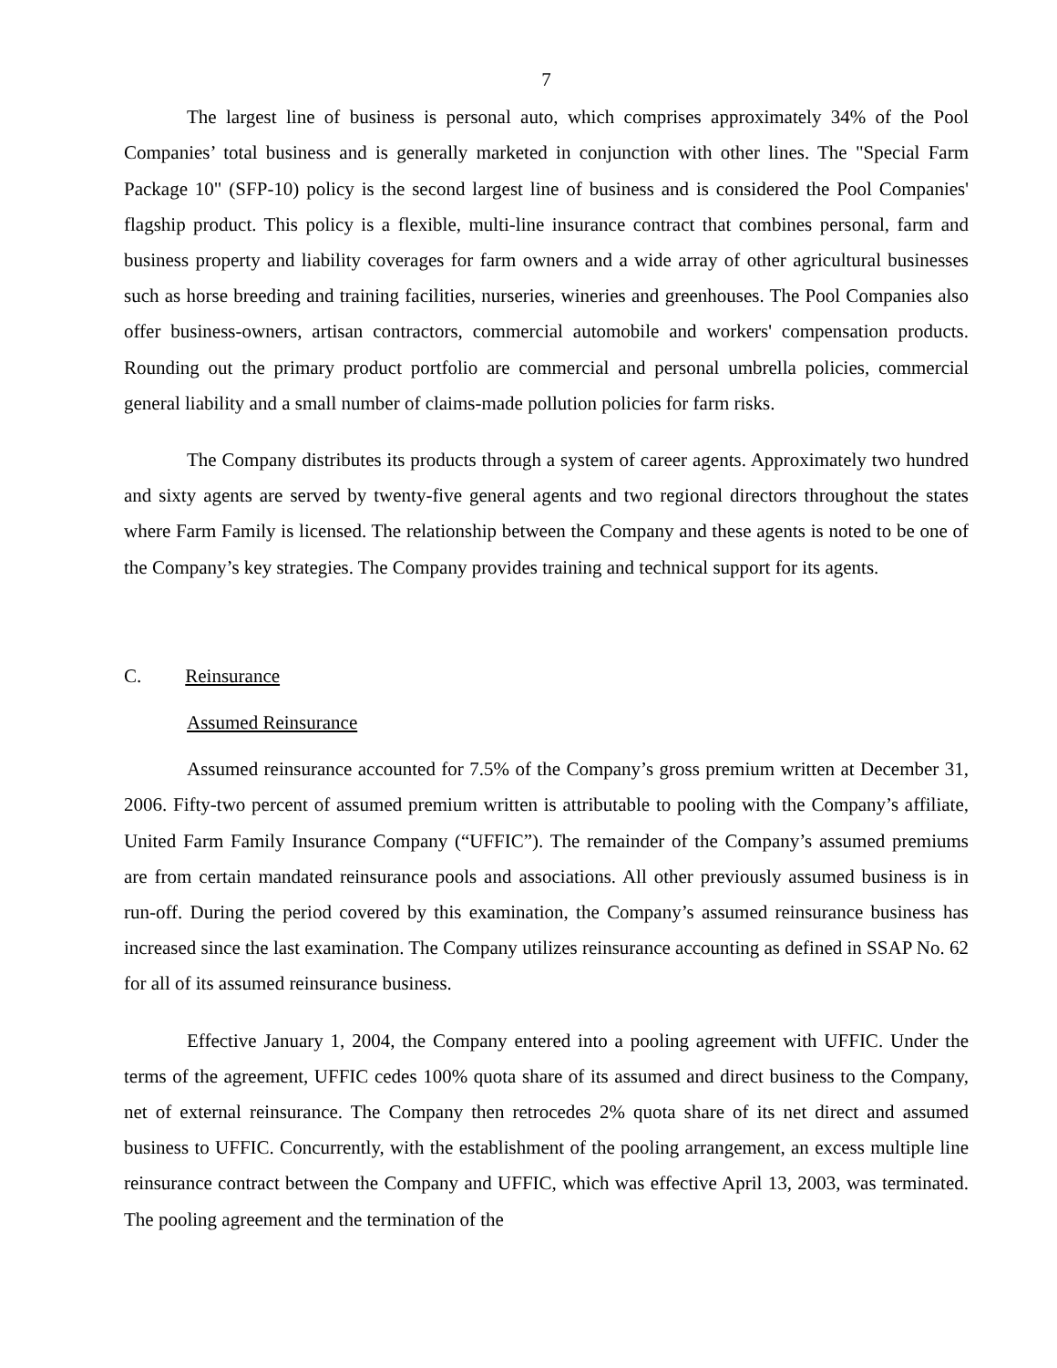7
The largest line of business is personal auto, which comprises approximately 34% of the Pool Companies’ total business and is generally marketed in conjunction with other lines. The "Special Farm Package 10" (SFP-10) policy is the second largest line of business and is considered the Pool Companies' flagship product. This policy is a flexible, multi-line insurance contract that combines personal, farm and business property and liability coverages for farm owners and a wide array of other agricultural businesses such as horse breeding and training facilities, nurseries, wineries and greenhouses. The Pool Companies also offer business-owners, artisan contractors, commercial automobile and workers' compensation products. Rounding out the primary product portfolio are commercial and personal umbrella policies, commercial general liability and a small number of claims-made pollution policies for farm risks.
The Company distributes its products through a system of career agents. Approximately two hundred and sixty agents are served by twenty-five general agents and two regional directors throughout the states where Farm Family is licensed. The relationship between the Company and these agents is noted to be one of the Company’s key strategies. The Company provides training and technical support for its agents.
C. Reinsurance
Assumed Reinsurance
Assumed reinsurance accounted for 7.5% of the Company’s gross premium written at December 31, 2006. Fifty-two percent of assumed premium written is attributable to pooling with the Company’s affiliate, United Farm Family Insurance Company (“UFFIC”). The remainder of the Company’s assumed premiums are from certain mandated reinsurance pools and associations. All other previously assumed business is in run-off. During the period covered by this examination, the Company’s assumed reinsurance business has increased since the last examination. The Company utilizes reinsurance accounting as defined in SSAP No. 62 for all of its assumed reinsurance business.
Effective January 1, 2004, the Company entered into a pooling agreement with UFFIC. Under the terms of the agreement, UFFIC cedes 100% quota share of its assumed and direct business to the Company, net of external reinsurance. The Company then retrocedes 2% quota share of its net direct and assumed business to UFFIC. Concurrently, with the establishment of the pooling arrangement, an excess multiple line reinsurance contract between the Company and UFFIC, which was effective April 13, 2003, was terminated. The pooling agreement and the termination of the